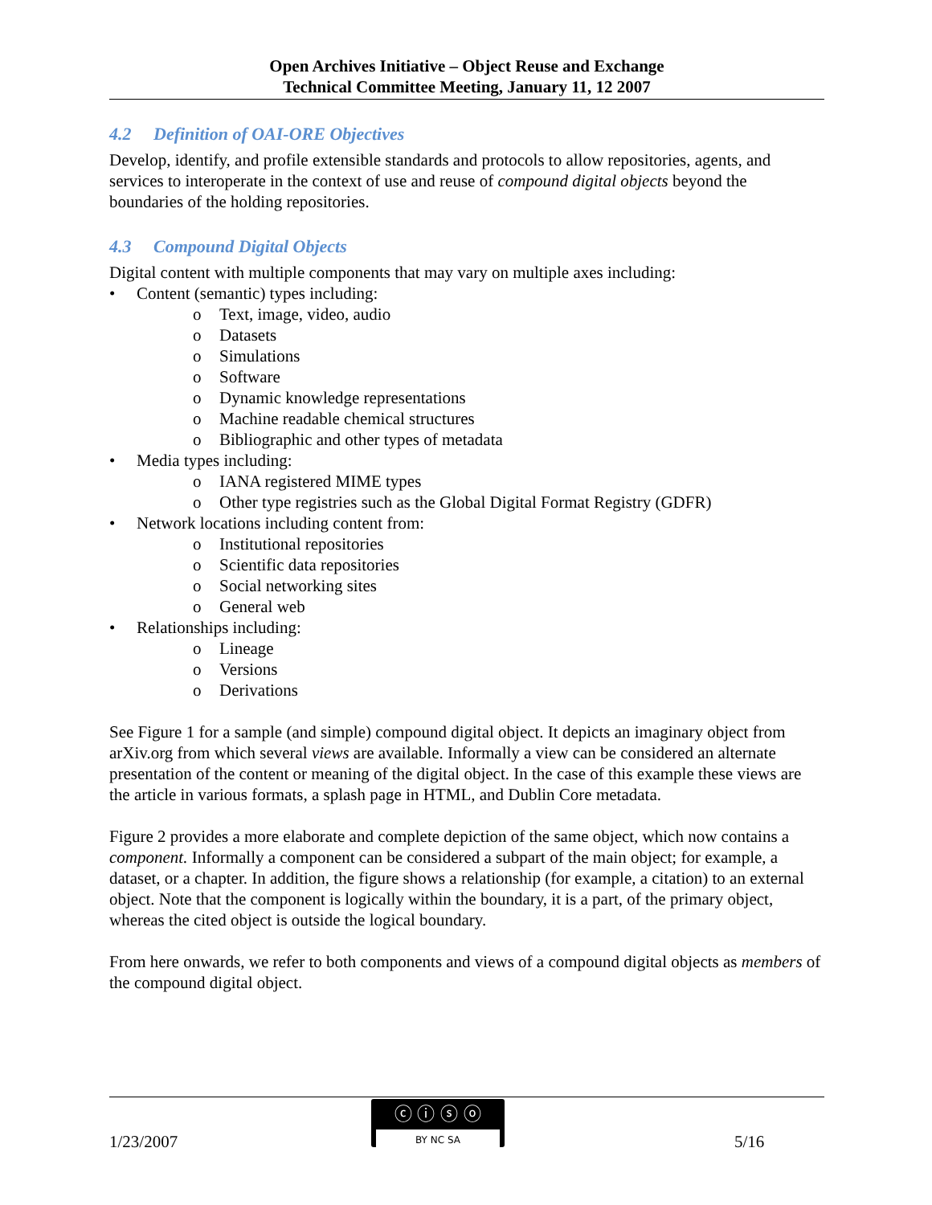Open Archives Initiative – Object Reuse and Exchange
Technical Committee Meeting, January 11, 12 2007
4.2 Definition of OAI-ORE Objectives
Develop, identify, and profile extensible standards and protocols to allow repositories, agents, and services to interoperate in the context of use and reuse of compound digital objects beyond the boundaries of the holding repositories.
4.3 Compound Digital Objects
Digital content with multiple components that may vary on multiple axes including:
• Content (semantic) types including:
o Text, image, video, audio
o Datasets
o Simulations
o Software
o Dynamic knowledge representations
o Machine readable chemical structures
o Bibliographic and other types of metadata
• Media types including:
o IANA registered MIME types
o Other type registries such as the Global Digital Format Registry (GDFR)
• Network locations including content from:
o Institutional repositories
o Scientific data repositories
o Social networking sites
o General web
• Relationships including:
o Lineage
o Versions
o Derivations
See Figure 1 for a sample (and simple) compound digital object. It depicts an imaginary object from arXiv.org from which several views are available. Informally a view can be considered an alternate presentation of the content or meaning of the digital object. In the case of this example these views are the article in various formats, a splash page in HTML, and Dublin Core metadata.
Figure 2 provides a more elaborate and complete depiction of the same object, which now contains a component. Informally a component can be considered a subpart of the main object; for example, a dataset, or a chapter. In addition, the figure shows a relationship (for example, a citation) to an external object. Note that the component is logically within the boundary, it is a part, of the primary object, whereas the cited object is outside the logical boundary.
From here onwards, we refer to both components and views of a compound digital objects as members of the compound digital object.
1/23/2007
ⓒ ⓘ ⓢ ⓞ
BY NC SA
5/16